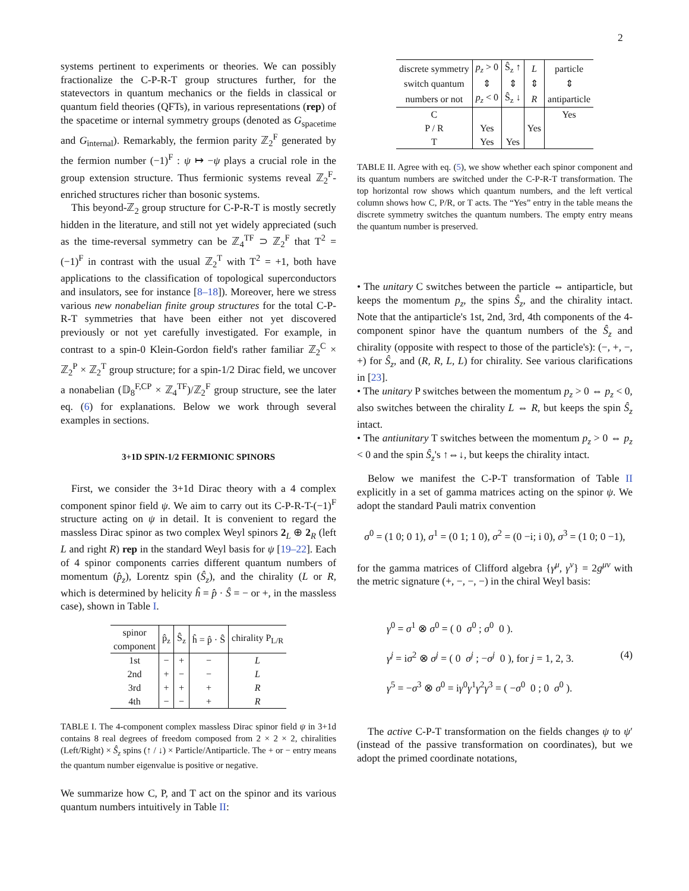2
systems pertinent to experiments or theories. We can possibly fractionalize the C-P-R-T group structures further, for the statevectors in quantum mechanics or the fields in classical or quantum field theories (QFTs), in various representations (rep) of the spacetime or internal symmetry groups (denoted as G<sub>spacetime</sub> and G<sub>internal</sub>). Remarkably, the fermion parity ℤ<sub>2</sub><sup>F</sup> generated by the fermion number (−1)<sup>F</sup> : ψ ↦ −ψ plays a crucial role in the group extension structure. Thus fermionic systems reveal ℤ<sub>2</sub><sup>F</sup>-enriched structures richer than bosonic systems.
This beyond-ℤ<sub>2</sub> group structure for C-P-R-T is mostly secretly hidden in the literature, and still not yet widely appreciated (such as the time-reversal symmetry can be ℤ<sub>4</sub><sup>TF</sup> ⊃ ℤ<sub>2</sub><sup>F</sup> that T<sup>2</sup> = (−1)<sup>F</sup> in contrast with the usual ℤ<sub>2</sub><sup>T</sup> with T<sup>2</sup> = +1, both have applications to the classification of topological superconductors and insulators, see for instance [8–18]). Moreover, here we stress various new nonabelian finite group structures for the total C-P-R-T symmetries that have been either not yet discovered previously or not yet carefully investigated. For example, in contrast to a spin-0 Klein-Gordon field's rather familiar ℤ<sub>2</sub><sup>C</sup> × ℤ<sub>2</sub><sup>P</sup> × ℤ<sub>2</sub><sup>T</sup> group structure; for a spin-1/2 Dirac field, we uncover a nonabelian (𝔻<sub>8</sub><sup>F,CP</sup> × ℤ<sub>4</sub><sup>TF</sup>)/ℤ<sub>2</sub><sup>F</sup> group structure, see the later eq. (6) for explanations. Below we work through several examples in sections.
3+1D SPIN-1/2 FERMIONIC SPINORS
First, we consider the 3+1d Dirac theory with a 4 complex component spinor field ψ. We aim to carry out its C-P-R-T-(−1)<sup>F</sup> structure acting on ψ in detail. It is convenient to regard the massless Dirac spinor as two complex Weyl spinors 2<sub>L</sub> ⊕ 2<sub>R</sub> (left L and right R) rep in the standard Weyl basis for ψ [19–22]. Each of 4 spinor components carries different quantum numbers of momentum (p̂<sub>z</sub>), Lorentz spin (Ŝ<sub>z</sub>), and the chirality (L or R, which is determined by helicity ĥ = p̂ · Ŝ = − or +, in the massless case), shown in Table I.
| spinor component | p̂<sub>z</sub> | Ŝ<sub>z</sub> | ĥ = p̂ · Ŝ | chirality P<sub>L/R</sub> |
| --- | --- | --- | --- | --- |
| 1st | − | + | − | L |
| 2nd | + | − | − | L |
| 3rd | + | + | + | R |
| 4th | − | − | + | R |
TABLE I. The 4-component complex massless Dirac spinor field ψ in 3+1d contains 8 real degrees of freedom composed from 2 × 2 × 2, chiralities (Left/Right) × Ŝ<sub>z</sub> spins (↑ / ↓) × Particle/Antiparticle. The + or − entry means the quantum number eigenvalue is positive or negative.
We summarize how C, P, and T act on the spinor and its various quantum numbers intuitively in Table II:
| discrete symmetry | p<sub>z</sub> > 0 | Ŝ<sub>z</sub> ↑ | L | particle |
| switch quantum | ⇕ | ⇕ | ⇕ | ⇕ |
| numbers or not | p<sub>z</sub> < 0 | Ŝ<sub>z</sub> ↓ | R | antiparticle |
| C | | | | Yes |
| P / R | Yes | | Yes | |
| T | Yes | Yes | | |
TABLE II. Agree with eq. (5), we show whether each spinor component and its quantum numbers are switched under the C-P-R-T transformation. The top horizontal row shows which quantum numbers, and the left vertical column shows how C, P/R, or T acts. The “Yes” entry in the table means the discrete symmetry switches the quantum numbers. The empty entry means the quantum number is preserved.
• The unitary C switches between the particle ⇔ antiparticle, but keeps the momentum p<sub>z</sub>, the spins Ŝ<sub>z</sub>, and the chirality intact. Note that the antiparticle's 1st, 2nd, 3rd, 4th components of the 4-component spinor have the quantum numbers of the Ŝ<sub>z</sub> and chirality (opposite with respect to those of the particle's): (−, +, −, +) for Ŝ<sub>z</sub>, and (R, R, L, L) for chirality. See various clarifications in [23].
• The unitary P switches between the momentum p<sub>z</sub> > 0 ⇔ p<sub>z</sub> < 0, also switches between the chirality L ⇔ R, but keeps the spin Ŝ<sub>z</sub> intact.
• The antiunitary T switches between the momentum p<sub>z</sub> > 0 ⇔ p<sub>z</sub> < 0 and the spin Ŝ<sub>z</sub>'s ↑⇔↓, but keeps the chirality intact.
Below we manifest the C-P-T transformation of Table II explicitly in a set of gamma matrices acting on the spinor ψ. We adopt the standard Pauli matrix convention
σ<sup>0</sup> = (1 0; 0 1), σ<sup>1</sup> = (0 1; 1 0), σ<sup>2</sup> = (0 −i; i 0), σ<sup>3</sup> = (1 0; 0 −1),
for the gamma matrices of Clifford algebra {γ<sup>μ</sup>, γ<sup>ν</sup>} = 2g<sup>μν</sup> with the metric signature (+, −, −, −) in the chiral Weyl basis:
γ<sup>0</sup> = σ<sup>1</sup> ⊗ σ<sup>0</sup> = ( 0 σ<sup>0</sup> ; σ<sup>0</sup> 0 ).
γ<sup>j</sup> = iσ<sup>2</sup> ⊗ σ<sup>j</sup> = ( 0 σ<sup>j</sup> ; −σ<sup>j</sup> 0 ), for j = 1, 2, 3. (4)
γ<sup>5</sup> = −σ<sup>3</sup> ⊗ σ<sup>0</sup> = iγ<sup>0</sup>γ<sup>1</sup>γ<sup>2</sup>γ<sup>3</sup> = ( −σ<sup>0</sup> 0 ; 0 σ<sup>0</sup> ).
The active C-P-T transformation on the fields changes ψ to ψ′ (instead of the passive transformation on coordinates), but we adopt the primed coordinate notations,